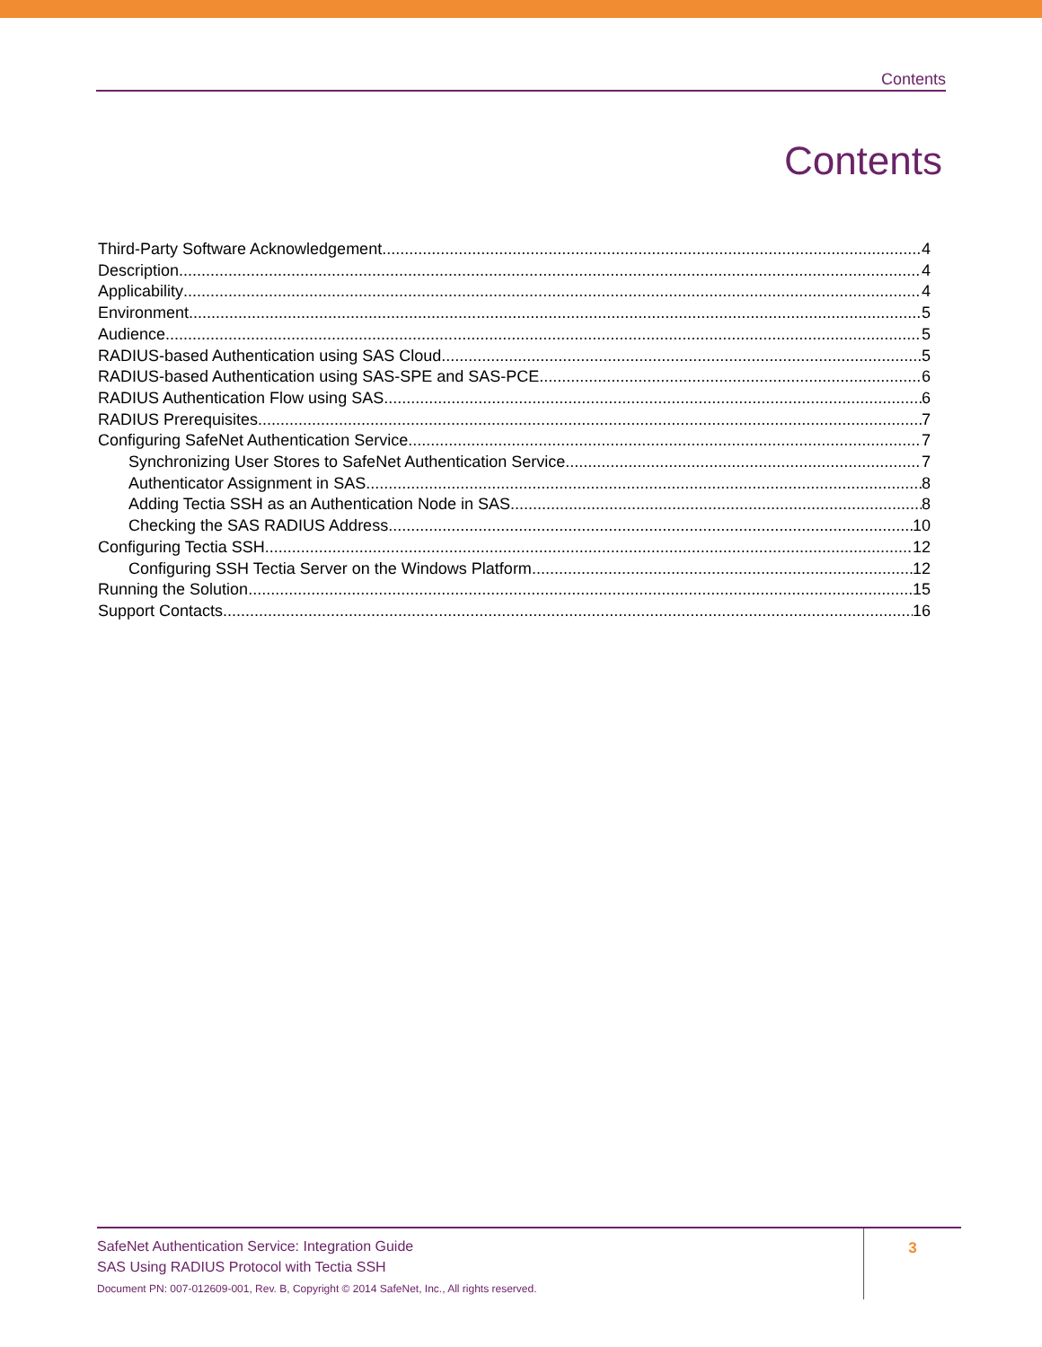Contents
Contents
Third-Party Software Acknowledgement 4
Description 4
Applicability 4
Environment 5
Audience 5
RADIUS-based Authentication using SAS Cloud 5
RADIUS-based Authentication using SAS-SPE and SAS-PCE 6
RADIUS Authentication Flow using SAS 6
RADIUS Prerequisites 7
Configuring SafeNet Authentication Service 7
Synchronizing User Stores to SafeNet Authentication Service 7
Authenticator Assignment in SAS 8
Adding Tectia SSH as an Authentication Node in SAS 8
Checking the SAS RADIUS Address 10
Configuring Tectia SSH 12
Configuring SSH Tectia Server on the Windows Platform 12
Running the Solution 15
Support Contacts 16
SafeNet Authentication Service: Integration Guide
SAS Using RADIUS Protocol with Tectia SSH
Document PN: 007-012609-001, Rev. B, Copyright © 2014 SafeNet, Inc., All rights reserved.
3